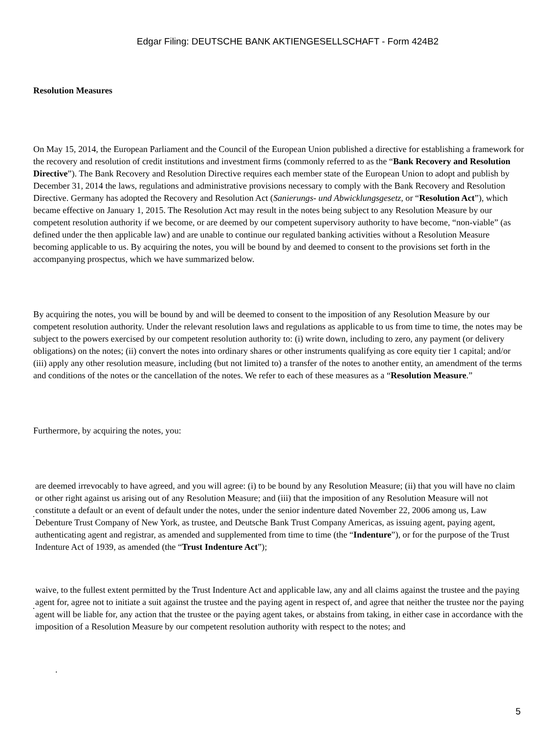Edgar Filing: DEUTSCHE BANK AKTIENGESELLSCHAFT - Form 424B2
Resolution Measures
On May 15, 2014, the European Parliament and the Council of the European Union published a directive for establishing a framework for the recovery and resolution of credit institutions and investment firms (commonly referred to as the “Bank Recovery and Resolution Directive”). The Bank Recovery and Resolution Directive requires each member state of the European Union to adopt and publish by December 31, 2014 the laws, regulations and administrative provisions necessary to comply with the Bank Recovery and Resolution Directive. Germany has adopted the Recovery and Resolution Act (Sanierungs- und Abwicklungsgesetz, or “Resolution Act”), which became effective on January 1, 2015. The Resolution Act may result in the notes being subject to any Resolution Measure by our competent resolution authority if we become, or are deemed by our competent supervisory authority to have become, “non-viable” (as defined under the then applicable law) and are unable to continue our regulated banking activities without a Resolution Measure becoming applicable to us. By acquiring the notes, you will be bound by and deemed to consent to the provisions set forth in the accompanying prospectus, which we have summarized below.
By acquiring the notes, you will be bound by and will be deemed to consent to the imposition of any Resolution Measure by our competent resolution authority. Under the relevant resolution laws and regulations as applicable to us from time to time, the notes may be subject to the powers exercised by our competent resolution authority to: (i) write down, including to zero, any payment (or delivery obligations) on the notes; (ii) convert the notes into ordinary shares or other instruments qualifying as core equity tier 1 capital; and/or (iii) apply any other resolution measure, including (but not limited to) a transfer of the notes to another entity, an amendment of the terms and conditions of the notes or the cancellation of the notes. We refer to each of these measures as a “Resolution Measure.”
Furthermore, by acquiring the notes, you:
·
are deemed irrevocably to have agreed, and you will agree: (i) to be bound by any Resolution Measure; (ii) that you will have no claim or other right against us arising out of any Resolution Measure; and (iii) that the imposition of any Resolution Measure will not constitute a default or an event of default under the notes, under the senior indenture dated November 22, 2006 among us, Law Debenture Trust Company of New York, as trustee, and Deutsche Bank Trust Company Americas, as issuing agent, paying agent, authenticating agent and registrar, as amended and supplemented from time to time (the “Indenture”), or for the purpose of the Trust Indenture Act of 1939, as amended (the “Trust Indenture Act”);
·
waive, to the fullest extent permitted by the Trust Indenture Act and applicable law, any and all claims against the trustee and the paying agent for, agree not to initiate a suit against the trustee and the paying agent in respect of, and agree that neither the trustee nor the paying agent will be liable for, any action that the trustee or the paying agent takes, or abstains from taking, in either case in accordance with the imposition of a Resolution Measure by our competent resolution authority with respect to the notes; and
.
5